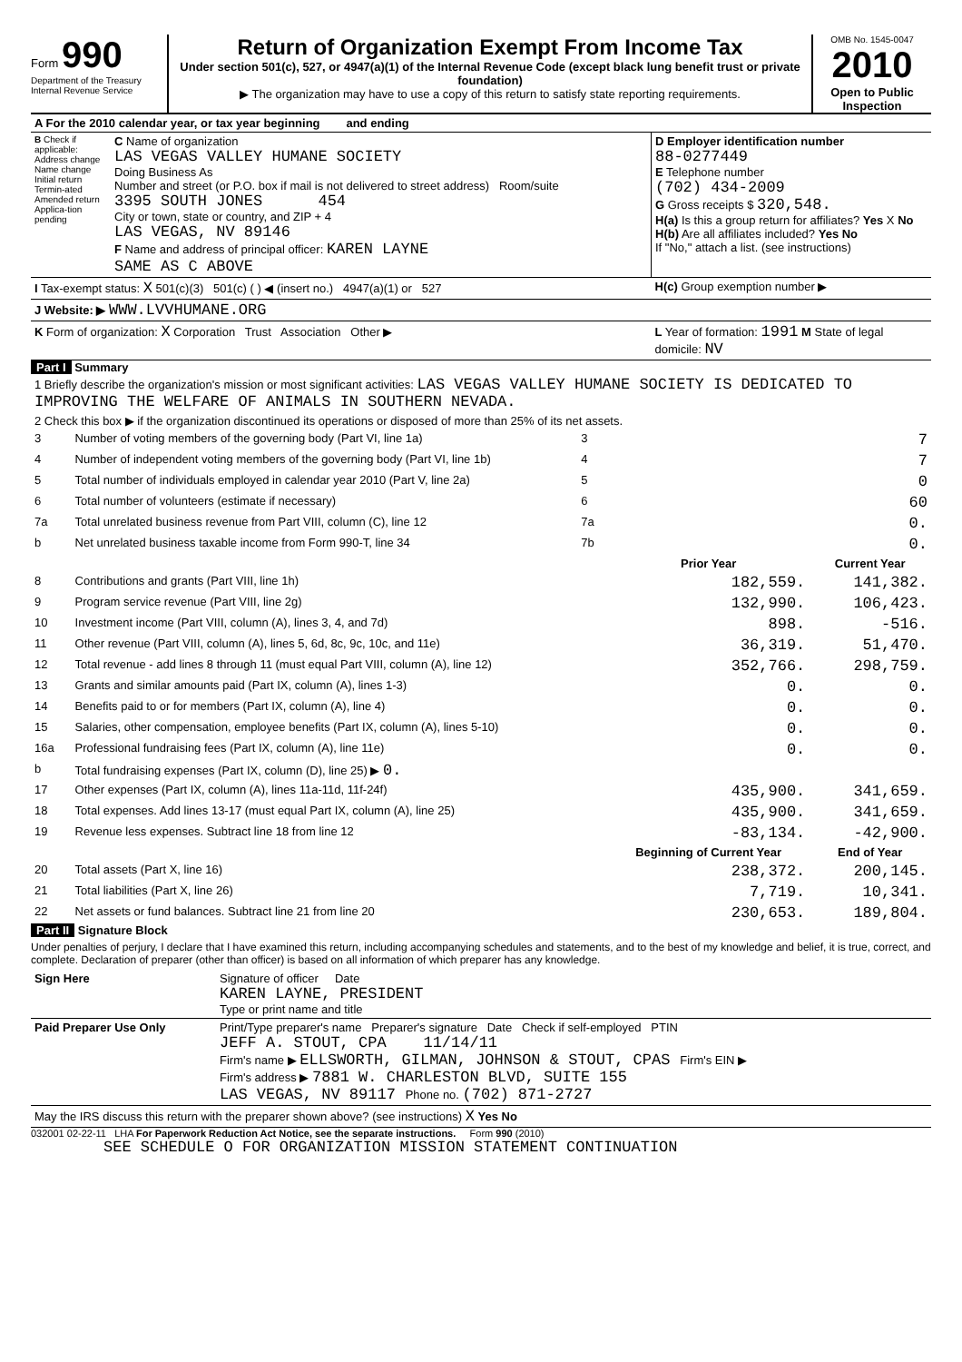Form 990
Department of the Treasury
Internal Revenue Service
Return of Organization Exempt From Income Tax
Under section 501(c), 527, or 4947(a)(1) of the Internal Revenue Code (except black lung benefit trust or private foundation)
▶ The organization may have to use a copy of this return to satisfy state reporting requirements.
OMB No. 1545-0047
2010
Open to Public Inspection
| A For the 2010 calendar year, or tax year beginning and ending | | |
| B Check if applicable: Address change Name change Initial return Termin-ated Amended return Applica-tion pending | C Name of organization LAS VEGAS VALLEY HUMANE SOCIETY Doing Business As Number and street (or P.O. box if mail is not delivered to street address) Room/suite 3395 SOUTH JONES 454 City or town, state or country, and ZIP + 4 LAS VEGAS, NV 89146 F Name and address of principal officer: KAREN LAYNE SAME AS C ABOVE | D Employer identification number 88-0277449 E Telephone number (702) 434-2009 G Gross receipts $ 320,548. H(a) Is this a group return for affiliates? Yes X No H(b) Are all affiliates included? Yes No If "No," attach a list. (see instructions) |
| I Tax-exempt status: X 501(c)(3) 501(c) ( ) ◀ (insert no.) 4947(a)(1) or 527 | | H(c) Group exemption number ▶ |
| J Website: ▶ WWW.LVVHUMANE.ORG | | |
| K Form of organization: X Corporation Trust Association Other ▶ | | L Year of formation: 1991 M State of legal domicile: NV |
Part I Summary
| 1 Briefly describe the organization's mission or most significant activities: LAS VEGAS VALLEY HUMANE SOCIETY IS DEDICATED TO IMPROVING THE WELFARE OF ANIMALS IN SOUTHERN NEVADA. | | | | |
| 2 Check this box ▶ if the organization discontinued its operations or disposed of more than 25% of its net assets. | | | | |
| 3 | Number of voting members of the governing body (Part VI, line 1a) | 3 | | 7 |
| 4 | Number of independent voting members of the governing body (Part VI, line 1b) | 4 | | 7 |
| 5 | Total number of individuals employed in calendar year 2010 (Part V, line 2a) | 5 | | 0 |
| 6 | Total number of volunteers (estimate if necessary) | 6 | | 60 |
| 7a | Total unrelated business revenue from Part VIII, column (C), line 12 | 7a | | 0. |
| b | Net unrelated business taxable income from Form 990-T, line 34 | 7b | | 0. |
| | | | Prior Year | Current Year |
| 8 | Contributions and grants (Part VIII, line 1h) | | 182,559. | 141,382. |
| 9 | Program service revenue (Part VIII, line 2g) | | 132,990. | 106,423. |
| 10 | Investment income (Part VIII, column (A), lines 3, 4, and 7d) | | 898. | -516. |
| 11 | Other revenue (Part VIII, column (A), lines 5, 6d, 8c, 9c, 10c, and 11e) | | 36,319. | 51,470. |
| 12 | Total revenue - add lines 8 through 11 (must equal Part VIII, column (A), line 12) | | 352,766. | 298,759. |
| 13 | Grants and similar amounts paid (Part IX, column (A), lines 1-3) | | 0. | 0. |
| 14 | Benefits paid to or for members (Part IX, column (A), line 4) | | 0. | 0. |
| 15 | Salaries, other compensation, employee benefits (Part IX, column (A), lines 5-10) | | 0. | 0. |
| 16a | Professional fundraising fees (Part IX, column (A), line 11e) | | 0. | 0. |
| b | Total fundraising expenses (Part IX, column (D), line 25) ▶ 0. | | | |
| 17 | Other expenses (Part IX, column (A), lines 11a-11d, 11f-24f) | | 435,900. | 341,659. |
| 18 | Total expenses. Add lines 13-17 (must equal Part IX, column (A), line 25) | | 435,900. | 341,659. |
| 19 | Revenue less expenses. Subtract line 18 from line 12 | | -83,134. | -42,900. |
| | | | Beginning of Current Year | End of Year |
| 20 | Total assets (Part X, line 16) | | 238,372. | 200,145. |
| 21 | Total liabilities (Part X, line 26) | | 7,719. | 10,341. |
| 22 | Net assets or fund balances. Subtract line 21 from line 20 | | 230,653. | 189,804. |
Part II Signature Block
Under penalties of perjury, I declare that I have examined this return, including accompanying schedules and statements, and to the best of my knowledge and belief, it is true, correct, and complete. Declaration of preparer (other than officer) is based on all information of which preparer has any knowledge.
| Sign Here | Signature of officer Date KAREN LAYNE, PRESIDENT Type or print name and title |
| Paid Preparer Use Only | Print/Type preparer's name Preparer's signature Date Check if self-employed PTIN JEFF A. STOUT, CPA 11/14/11 Firm's name ▶ ELLSWORTH, GILMAN, JOHNSON & STOUT, CPAS Firm's EIN ▶ Firm's address ▶ 7881 W. CHARLESTON BLVD, SUITE 155 LAS VEGAS, NV 89117 Phone no. (702) 871-2727 |
| May the IRS discuss this return with the preparer shown above? (see instructions) X Yes No | |
032001 02-22-11 LHA For Paperwork Reduction Act Notice, see the separate instructions. Form 990 (2010)
SEE SCHEDULE O FOR ORGANIZATION MISSION STATEMENT CONTINUATION